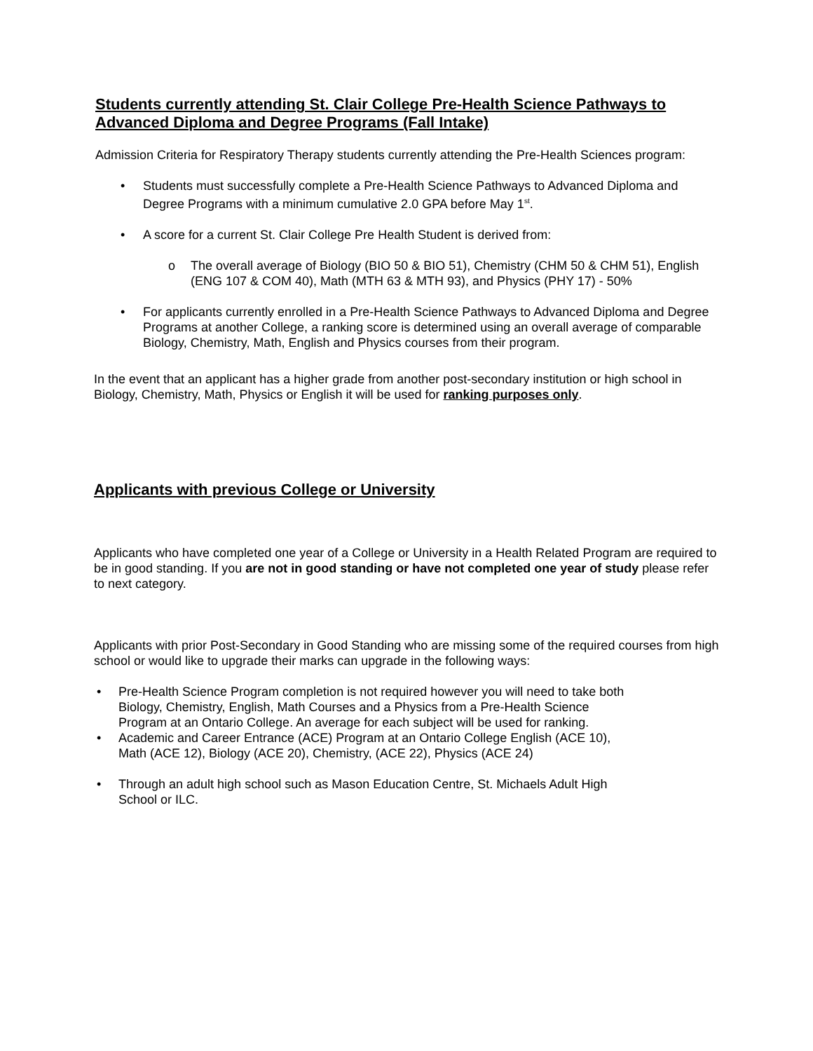Students currently attending St. Clair College Pre-Health Science Pathways to Advanced Diploma and Degree Programs (Fall Intake)
Admission Criteria for Respiratory Therapy students currently attending the Pre-Health Sciences program:
• Students must successfully complete a Pre-Health Science Pathways to Advanced Diploma and Degree Programs with a minimum cumulative 2.0 GPA before May 1<sup>st</sup>.
• A score for a current St. Clair College Pre Health Student is derived from:
o The overall average of Biology (BIO 50 & BIO 51), Chemistry (CHM 50 & CHM 51), English (ENG 107 & COM 40), Math (MTH 63 & MTH 93), and Physics (PHY 17) - 50%
• For applicants currently enrolled in a Pre-Health Science Pathways to Advanced Diploma and Degree Programs at another College, a ranking score is determined using an overall average of comparable Biology, Chemistry, Math, English and Physics courses from their program.
In the event that an applicant has a higher grade from another post-secondary institution or high school in Biology, Chemistry, Math, Physics or English it will be used for ranking purposes only.
Applicants with previous College or University
Applicants who have completed one year of a College or University in a Health Related Program are required to be in good standing. If you are not in good standing or have not completed one year of study please refer to next category.
Applicants with prior Post-Secondary in Good Standing who are missing some of the required courses from high school or would like to upgrade their marks can upgrade in the following ways:
• Pre-Health Science Program completion is not required however you will need to take both Biology, Chemistry, English, Math Courses and a Physics from a Pre-Health Science Program at an Ontario College. An average for each subject will be used for ranking.
• Academic and Career Entrance (ACE) Program at an Ontario College English (ACE 10), Math (ACE 12), Biology (ACE 20), Chemistry, (ACE 22), Physics (ACE 24)
• Through an adult high school such as Mason Education Centre, St. Michaels Adult High School or ILC.